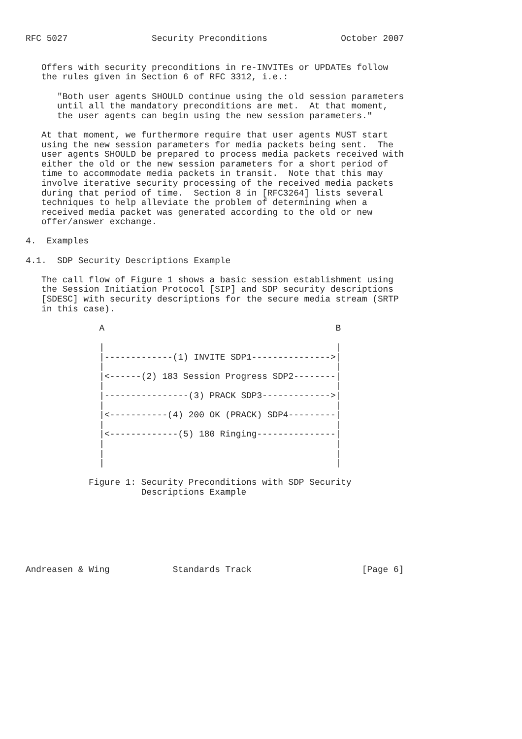RFC 5027                Security Preconditions              October 2007


   Offers with security preconditions in re-INVITEs or UPDATEs follow
   the rules given in Section 6 of RFC 3312, i.e.:

      "Both user agents SHOULD continue using the old session parameters
      until all the mandatory preconditions are met.  At that moment,
      the user agents can begin using the new session parameters."

   At that moment, we furthermore require that user agents MUST start
   using the new session parameters for media packets being sent.  The
   user agents SHOULD be prepared to process media packets received with
   either the old or the new session parameters for a short period of
   time to accommodate media packets in transit.  Note that this may
   involve iterative security processing of the received media packets
   during that period of time.  Section 8 in [RFC3264] lists several
   techniques to help alleviate the problem of determining when a
   received media packet was generated according to the old or new
   offer/answer exchange.

4.  Examples

4.1.  SDP Security Descriptions Example

   The call flow of Figure 1 shows a basic session establishment using
   the Session Initiation Protocol [SIP] and SDP security descriptions
   [SDESC] with security descriptions for the secure media stream (SRTP
   in this case).

              A                                            B

              |                                            |
              |-------------(1) INVITE SDP1--------------->|
              |                                            |
              |<------(2) 183 Session Progress SDP2--------|
              |                                            |
              |----------------(3) PRACK SDP3------------->|
              |                                            |
              |<-----------(4) 200 OK (PRACK) SDP4---------|
              |                                            |
              |<-------------(5) 180 Ringing---------------|
              |                                            |
              |                                            |
              |                                            |

            Figure 1: Security Preconditions with SDP Security
                      Descriptions Example







Andreasen & Wing            Standards Track                     [Page 6]